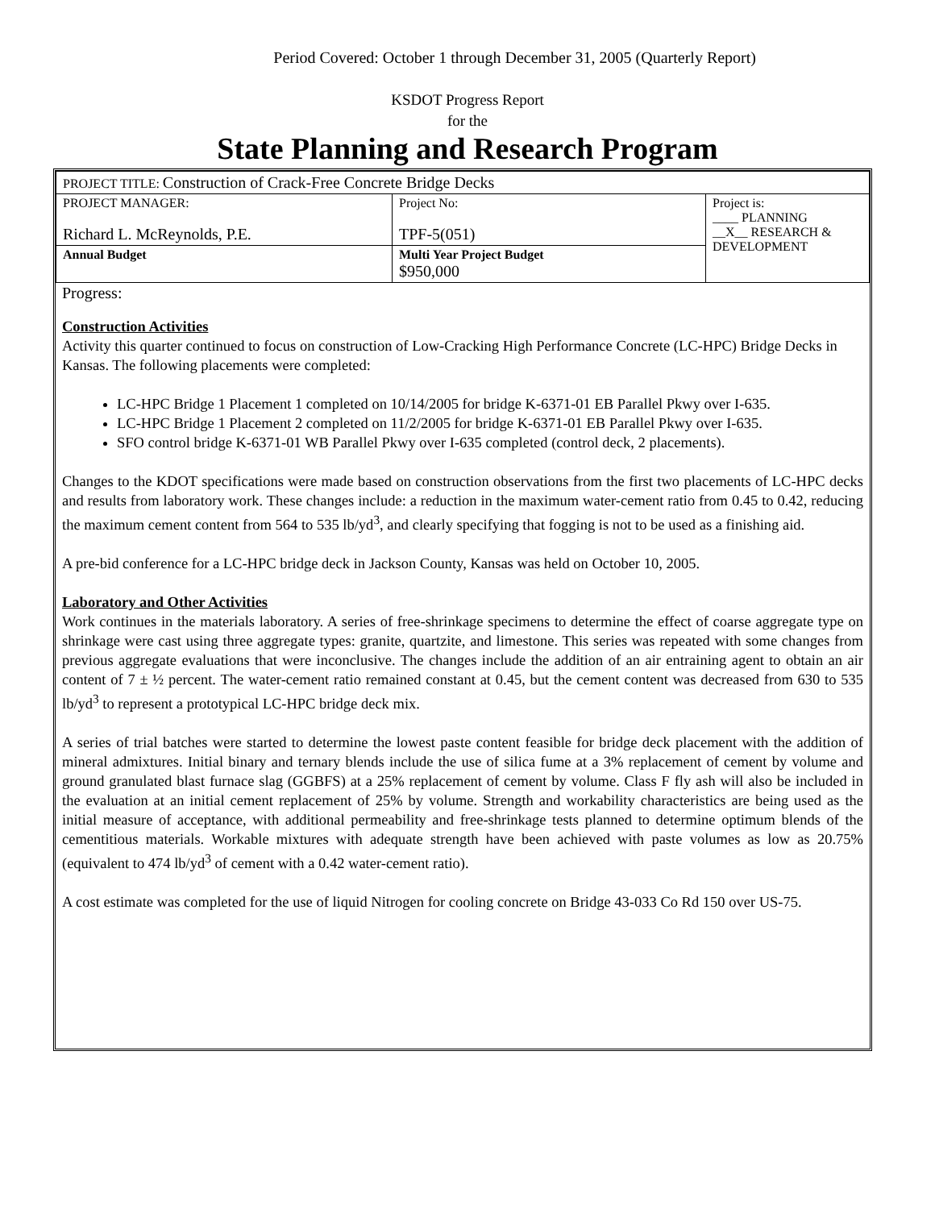Period Covered: October 1 through December 31, 2005 (Quarterly Report)
KSDOT Progress Report
for the
State Planning and Research Program
| PROJECT TITLE: Construction of Crack-Free Concrete Bridge Decks | | |
| PROJECT MANAGER: Richard L. McReynolds, P.E. | Project No: TPF-5(051) | Project is: ____ PLANNING __X__ RESEARCH & DEVELOPMENT |
| Annual Budget | Multi Year Project Budget $950,000 | |
Progress:
Construction Activities
Activity this quarter continued to focus on construction of Low-Cracking High Performance Concrete (LC-HPC) Bridge Decks in Kansas. The following placements were completed:
LC-HPC Bridge 1 Placement 1 completed on 10/14/2005 for bridge K-6371-01 EB Parallel Pkwy over I-635.
LC-HPC Bridge 1 Placement 2 completed on 11/2/2005 for bridge K-6371-01 EB Parallel Pkwy over I-635.
SFO control bridge K-6371-01 WB Parallel Pkwy over I-635 completed (control deck, 2 placements).
Changes to the KDOT specifications were made based on construction observations from the first two placements of LC-HPC decks and results from laboratory work. These changes include: a reduction in the maximum water-cement ratio from 0.45 to 0.42, reducing the maximum cement content from 564 to 535 lb/yd<sup>3</sup>, and clearly specifying that fogging is not to be used as a finishing aid.
A pre-bid conference for a LC-HPC bridge deck in Jackson County, Kansas was held on October 10, 2005.
Laboratory and Other Activities
Work continues in the materials laboratory. A series of free-shrinkage specimens to determine the effect of coarse aggregate type on shrinkage were cast using three aggregate types: granite, quartzite, and limestone. This series was repeated with some changes from previous aggregate evaluations that were inconclusive. The changes include the addition of an air entraining agent to obtain an air content of 7 ± ½ percent. The water-cement ratio remained constant at 0.45, but the cement content was decreased from 630 to 535 lb/yd<sup>3</sup> to represent a prototypical LC-HPC bridge deck mix.
A series of trial batches were started to determine the lowest paste content feasible for bridge deck placement with the addition of mineral admixtures. Initial binary and ternary blends include the use of silica fume at a 3% replacement of cement by volume and ground granulated blast furnace slag (GGBFS) at a 25% replacement of cement by volume. Class F fly ash will also be included in the evaluation at an initial cement replacement of 25% by volume. Strength and workability characteristics are being used as the initial measure of acceptance, with additional permeability and free-shrinkage tests planned to determine optimum blends of the cementitious materials. Workable mixtures with adequate strength have been achieved with paste volumes as low as 20.75% (equivalent to 474 lb/yd<sup>3</sup> of cement with a 0.42 water-cement ratio).
A cost estimate was completed for the use of liquid Nitrogen for cooling concrete on Bridge 43-033 Co Rd 150 over US-75.